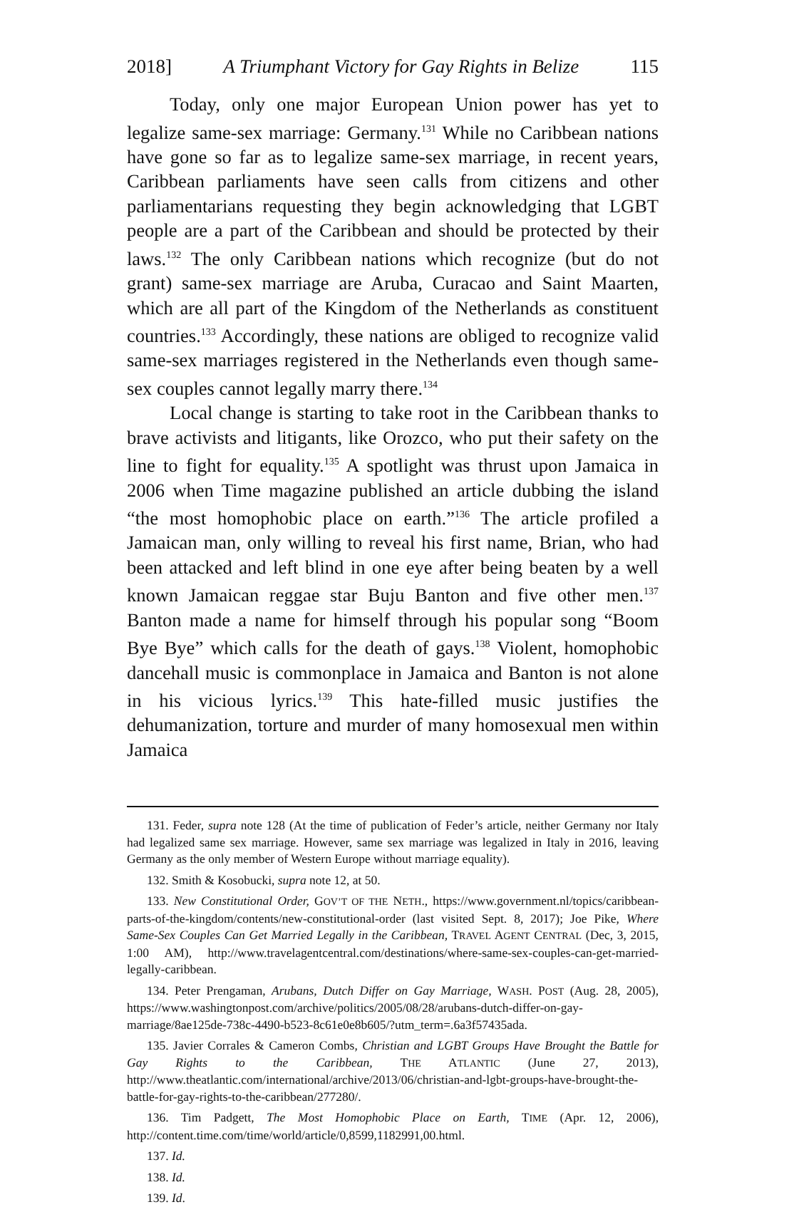2018] A Triumphant Victory for Gay Rights in Belize 115
Today, only one major European Union power has yet to legalize same-sex marriage: Germany.<sup>131</sup> While no Caribbean nations have gone so far as to legalize same-sex marriage, in recent years, Caribbean parliaments have seen calls from citizens and other parliamentarians requesting they begin acknowledging that LGBT people are a part of the Caribbean and should be protected by their laws.<sup>132</sup> The only Caribbean nations which recognize (but do not grant) same-sex marriage are Aruba, Curacao and Saint Maarten, which are all part of the Kingdom of the Netherlands as constituent countries.<sup>133</sup> Accordingly, these nations are obliged to recognize valid same-sex marriages registered in the Netherlands even though same-sex couples cannot legally marry there.<sup>134</sup>
Local change is starting to take root in the Caribbean thanks to brave activists and litigants, like Orozco, who put their safety on the line to fight for equality.<sup>135</sup> A spotlight was thrust upon Jamaica in 2006 when Time magazine published an article dubbing the island “the most homophobic place on earth.”<sup>136</sup> The article profiled a Jamaican man, only willing to reveal his first name, Brian, who had been attacked and left blind in one eye after being beaten by a well known Jamaican reggae star Buju Banton and five other men.<sup>137</sup> Banton made a name for himself through his popular song “Boom Bye Bye” which calls for the death of gays.<sup>138</sup> Violent, homophobic dancehall music is commonplace in Jamaica and Banton is not alone in his vicious lyrics.<sup>139</sup> This hate-filled music justifies the dehumanization, torture and murder of many homosexual men within Jamaica
131. Feder, supra note 128 (At the time of publication of Feder’s article, neither Germany nor Italy had legalized same sex marriage. However, same sex marriage was legalized in Italy in 2016, leaving Germany as the only member of Western Europe without marriage equality).
132. Smith & Kosobucki, supra note 12, at 50.
133. New Constitutional Order, GOV’T OF THE NETH., https://www.government.nl/topics/caribbean-parts-of-the-kingdom/contents/new-constitutional-order (last visited Sept. 8, 2017); Joe Pike, Where Same-Sex Couples Can Get Married Legally in the Caribbean, TRAVEL AGENT CENTRAL (Dec, 3, 2015, 1:00 AM), http://www.travelagentcentral.com/destinations/where-same-sex-couples-can-get-married-legally-caribbean.
134. Peter Prengaman, Arubans, Dutch Differ on Gay Marriage, WASH. POST (Aug. 28, 2005), https://www.washingtonpost.com/archive/politics/2005/08/28/arubans-dutch-differ-on-gay-marriage/8ae125de-738c-4490-b523-8c61e0e8b605/?utm_term=.6a3f57435ada.
135. Javier Corrales & Cameron Combs, Christian and LGBT Groups Have Brought the Battle for Gay Rights to the Caribbean, THE ATLANTIC (June 27, 2013), http://www.theatlantic.com/international/archive/2013/06/christian-and-lgbt-groups-have-brought-the-battle-for-gay-rights-to-the-caribbean/277280/.
136. Tim Padgett, The Most Homophobic Place on Earth, TIME (Apr. 12, 2006), http://content.time.com/time/world/article/0,8599,1182991,00.html.
137. Id.
138. Id.
139. Id.